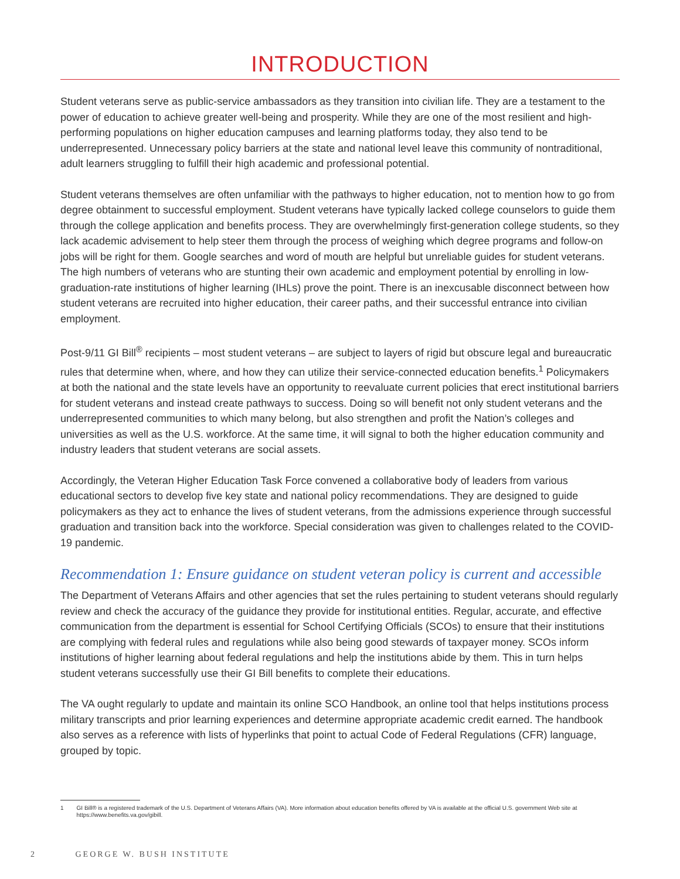INTRODUCTION
Student veterans serve as public-service ambassadors as they transition into civilian life. They are a testament to the power of education to achieve greater well-being and prosperity. While they are one of the most resilient and high-performing populations on higher education campuses and learning platforms today, they also tend to be underrepresented. Unnecessary policy barriers at the state and national level leave this community of nontraditional, adult learners struggling to fulfill their high academic and professional potential.
Student veterans themselves are often unfamiliar with the pathways to higher education, not to mention how to go from degree obtainment to successful employment. Student veterans have typically lacked college counselors to guide them through the college application and benefits process. They are overwhelmingly first-generation college students, so they lack academic advisement to help steer them through the process of weighing which degree programs and follow-on jobs will be right for them. Google searches and word of mouth are helpful but unreliable guides for student veterans. The high numbers of veterans who are stunting their own academic and employment potential by enrolling in low-graduation-rate institutions of higher learning (IHLs) prove the point. There is an inexcusable disconnect between how student veterans are recruited into higher education, their career paths, and their successful entrance into civilian employment.
Post-9/11 GI Bill<sup>®</sup> recipients – most student veterans – are subject to layers of rigid but obscure legal and bureaucratic rules that determine when, where, and how they can utilize their service-connected education benefits.<sup>1</sup> Policymakers at both the national and the state levels have an opportunity to reevaluate current policies that erect institutional barriers for student veterans and instead create pathways to success. Doing so will benefit not only student veterans and the underrepresented communities to which many belong, but also strengthen and profit the Nation’s colleges and universities as well as the U.S. workforce. At the same time, it will signal to both the higher education community and industry leaders that student veterans are social assets.
Accordingly, the Veteran Higher Education Task Force convened a collaborative body of leaders from various educational sectors to develop five key state and national policy recommendations. They are designed to guide policymakers as they act to enhance the lives of student veterans, from the admissions experience through successful graduation and transition back into the workforce. Special consideration was given to challenges related to the COVID-19 pandemic.
Recommendation 1: Ensure guidance on student veteran policy is current and accessible
The Department of Veterans Affairs and other agencies that set the rules pertaining to student veterans should regularly review and check the accuracy of the guidance they provide for institutional entities. Regular, accurate, and effective communication from the department is essential for School Certifying Officials (SCOs) to ensure that their institutions are complying with federal rules and regulations while also being good stewards of taxpayer money. SCOs inform institutions of higher learning about federal regulations and help the institutions abide by them. This in turn helps student veterans successfully use their GI Bill benefits to complete their educations.
The VA ought regularly to update and maintain its online SCO Handbook, an online tool that helps institutions process military transcripts and prior learning experiences and determine appropriate academic credit earned. The handbook also serves as a reference with lists of hyperlinks that point to actual Code of Federal Regulations (CFR) language, grouped by topic.
1 GI Bill® is a registered trademark of the U.S. Department of Veterans Affairs (VA). More information about education benefits offered by VA is available at the official U.S. government Web site at https://www.benefits.va.gov/gibill.
2 GEORGE W. BUSH INSTITUTE